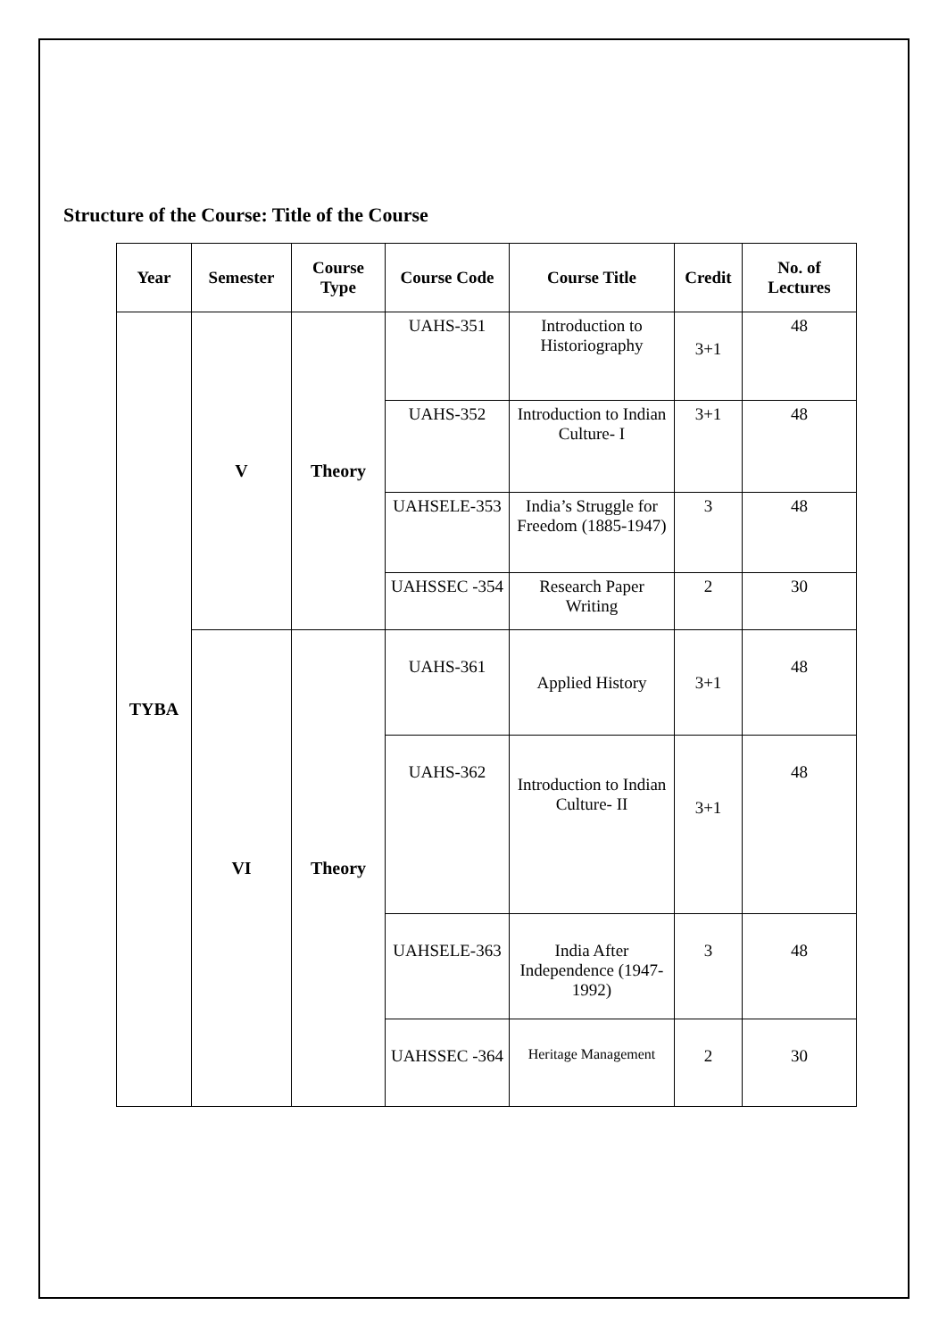Structure of the Course: Title of the Course
| Year | Semester | Course Type | Course Code | Course Title | Credit | No. of Lectures |
| --- | --- | --- | --- | --- | --- | --- |
| TYBA | V | Theory | UAHS-351 | Introduction to Historiography | 3+1 | 48 |
| | | | UAHS-352 | Introduction to Indian Culture- I | 3+1 | 48 |
| | | | UAHSELE-353 | India’s Struggle for Freedom (1885-1947) | 3 | 48 |
| | | | UAHSSEC -354 | Research Paper Writing | 2 | 30 |
| | VI | Theory | UAHS-361 | Applied History | 3+1 | 48 |
| | | | UAHS-362 | Introduction to Indian Culture- II | 3+1 | 48 |
| | | | UAHSELE-363 | India After Independence (1947-1992) | 3 | 48 |
| | | | UAHSSEC -364 | Heritage Management | 2 | 30 |